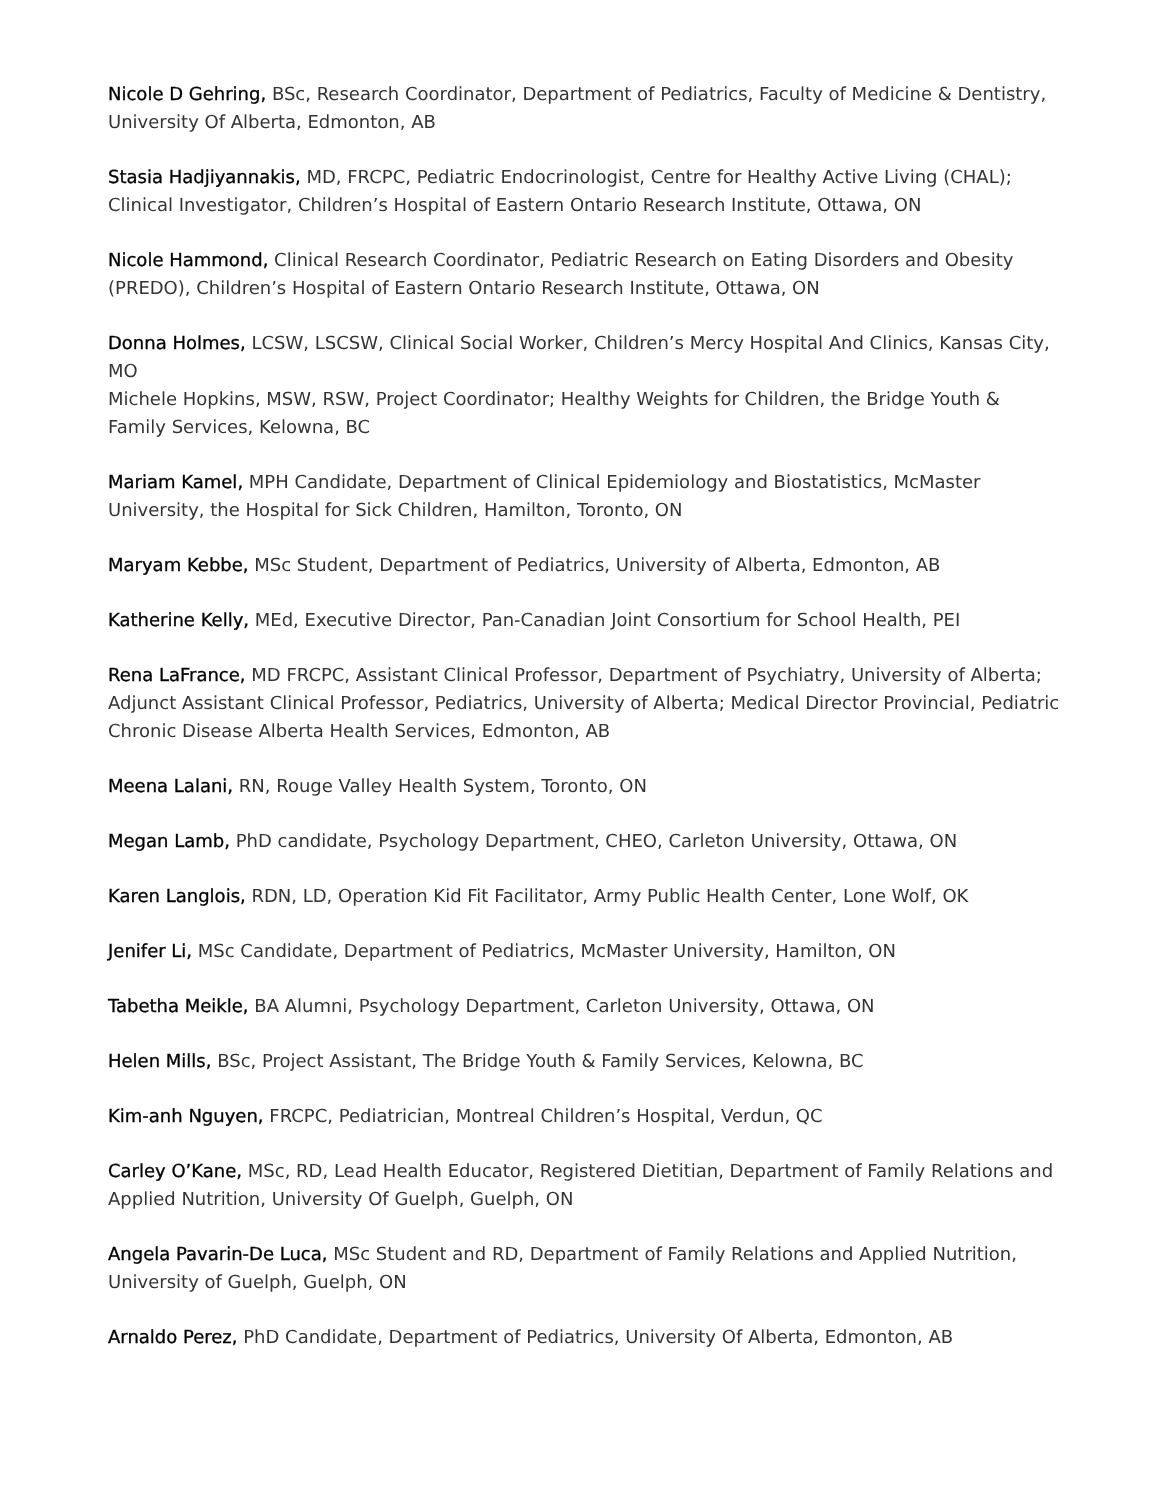Nicole D Gehring, BSc, Research Coordinator, Department of Pediatrics, Faculty of Medicine & Dentistry, University Of Alberta, Edmonton, AB
Stasia Hadjiyannakis, MD, FRCPC, Pediatric Endocrinologist, Centre for Healthy Active Living (CHAL); Clinical Investigator, Children’s Hospital of Eastern Ontario Research Institute, Ottawa, ON
Nicole Hammond, Clinical Research Coordinator, Pediatric Research on Eating Disorders and Obesity (PREDO), Children’s Hospital of Eastern Ontario Research Institute, Ottawa, ON
Donna Holmes, LCSW, LSCSW, Clinical Social Worker, Children’s Mercy Hospital And Clinics, Kansas City, MO
Michele Hopkins, MSW, RSW, Project Coordinator; Healthy Weights for Children, the Bridge Youth & Family Services, Kelowna, BC
Mariam Kamel, MPH Candidate, Department of Clinical Epidemiology and Biostatistics, McMaster University, the Hospital for Sick Children, Hamilton, Toronto, ON
Maryam Kebbe, MSc Student, Department of Pediatrics, University of Alberta, Edmonton, AB
Katherine Kelly, MEd, Executive Director, Pan-Canadian Joint Consortium for School Health, PEI
Rena LaFrance, MD FRCPC, Assistant Clinical Professor, Department of Psychiatry, University of Alberta; Adjunct Assistant Clinical Professor, Pediatrics, University of Alberta; Medical Director Provincial, Pediatric Chronic Disease Alberta Health Services, Edmonton, AB
Meena Lalani, RN, Rouge Valley Health System, Toronto, ON
Megan Lamb, PhD candidate, Psychology Department, CHEO, Carleton University, Ottawa, ON
Karen Langlois, RDN, LD, Operation Kid Fit Facilitator, Army Public Health Center, Lone Wolf, OK
Jenifer Li, MSc Candidate, Department of Pediatrics, McMaster University, Hamilton, ON
Tabetha Meikle, BA Alumni, Psychology Department, Carleton University, Ottawa, ON
Helen Mills, BSc, Project Assistant, The Bridge Youth & Family Services, Kelowna, BC
Kim-anh Nguyen, FRCPC, Pediatrician, Montreal Children’s Hospital, Verdun, QC
Carley O’Kane, MSc, RD, Lead Health Educator, Registered Dietitian, Department of Family Relations and Applied Nutrition, University Of Guelph, Guelph, ON
Angela Pavarin-De Luca, MSc Student and RD, Department of Family Relations and Applied Nutrition, University of Guelph, Guelph, ON
Arnaldo Perez, PhD Candidate, Department of Pediatrics, University Of Alberta, Edmonton, AB